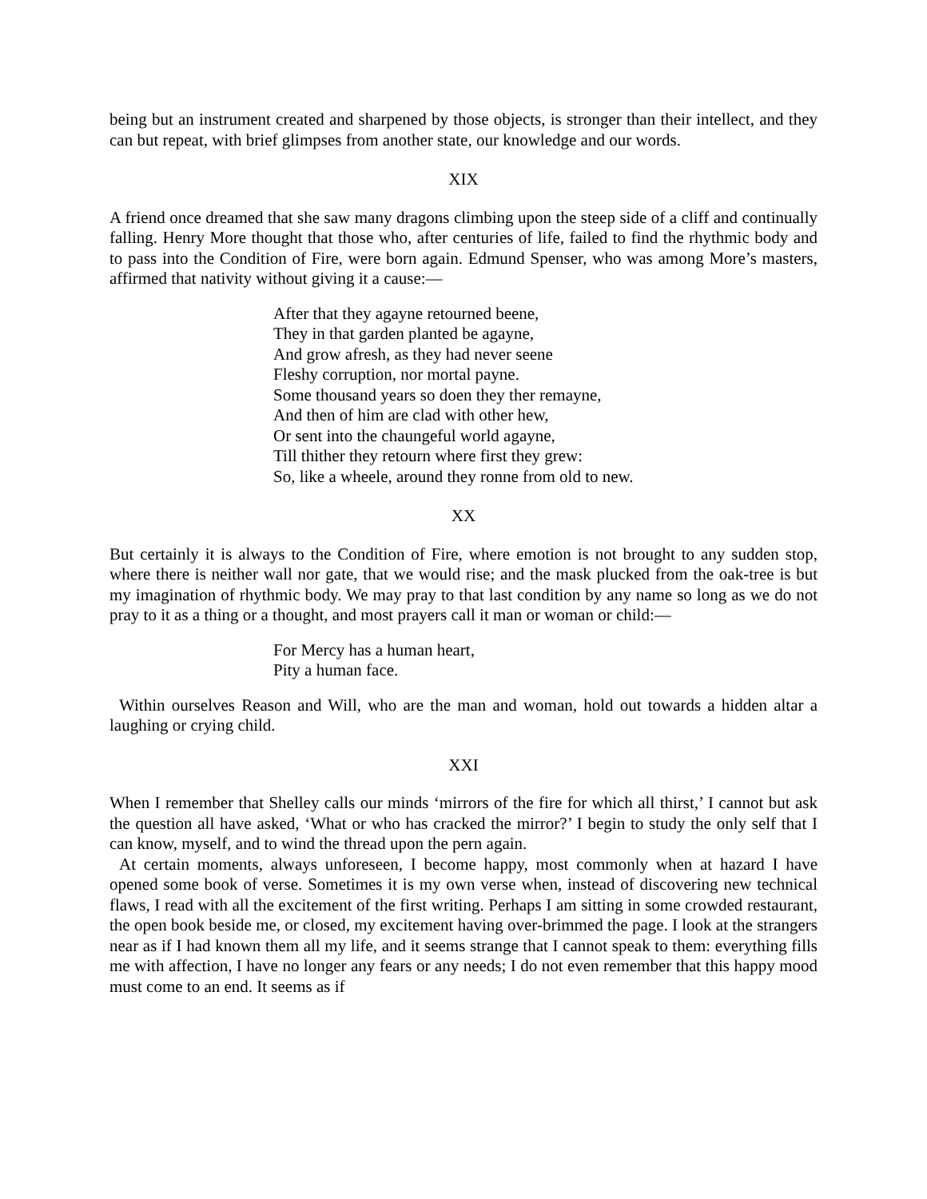being but an instrument created and sharpened by those objects, is stronger than their intellect, and they can but repeat, with brief glimpses from another state, our knowledge and our words.
XIX
A friend once dreamed that she saw many dragons climbing upon the steep side of a cliff and continually falling. Henry More thought that those who, after centuries of life, failed to find the rhythmic body and to pass into the Condition of Fire, were born again. Edmund Spenser, who was among More’s masters, affirmed that nativity without giving it a cause:—
After that they agayne retourned beene,
They in that garden planted be agayne,
And grow afresh, as they had never seene
Fleshy corruption, nor mortal payne.
Some thousand years so doen they ther remayne,
And then of him are clad with other hew,
Or sent into the chaungeful world agayne,
Till thither they retourn where first they grew:
So, like a wheele, around they ronne from old to new.
XX
But certainly it is always to the Condition of Fire, where emotion is not brought to any sudden stop, where there is neither wall nor gate, that we would rise; and the mask plucked from the oak-tree is but my imagination of rhythmic body. We may pray to that last condition by any name so long as we do not pray to it as a thing or a thought, and most prayers call it man or woman or child:—
For Mercy has a human heart,
Pity a human face.
Within ourselves Reason and Will, who are the man and woman, hold out towards a hidden altar a laughing or crying child.
XXI
When I remember that Shelley calls our minds ‘mirrors of the fire for which all thirst,’ I cannot but ask the question all have asked, ‘What or who has cracked the mirror?’ I begin to study the only self that I can know, myself, and to wind the thread upon the pern again.
At certain moments, always unforeseen, I become happy, most commonly when at hazard I have opened some book of verse. Sometimes it is my own verse when, instead of discovering new technical flaws, I read with all the excitement of the first writing. Perhaps I am sitting in some crowded restaurant, the open book beside me, or closed, my excitement having over-brimmed the page. I look at the strangers near as if I had known them all my life, and it seems strange that I cannot speak to them: everything fills me with affection, I have no longer any fears or any needs; I do not even remember that this happy mood must come to an end. It seems as if